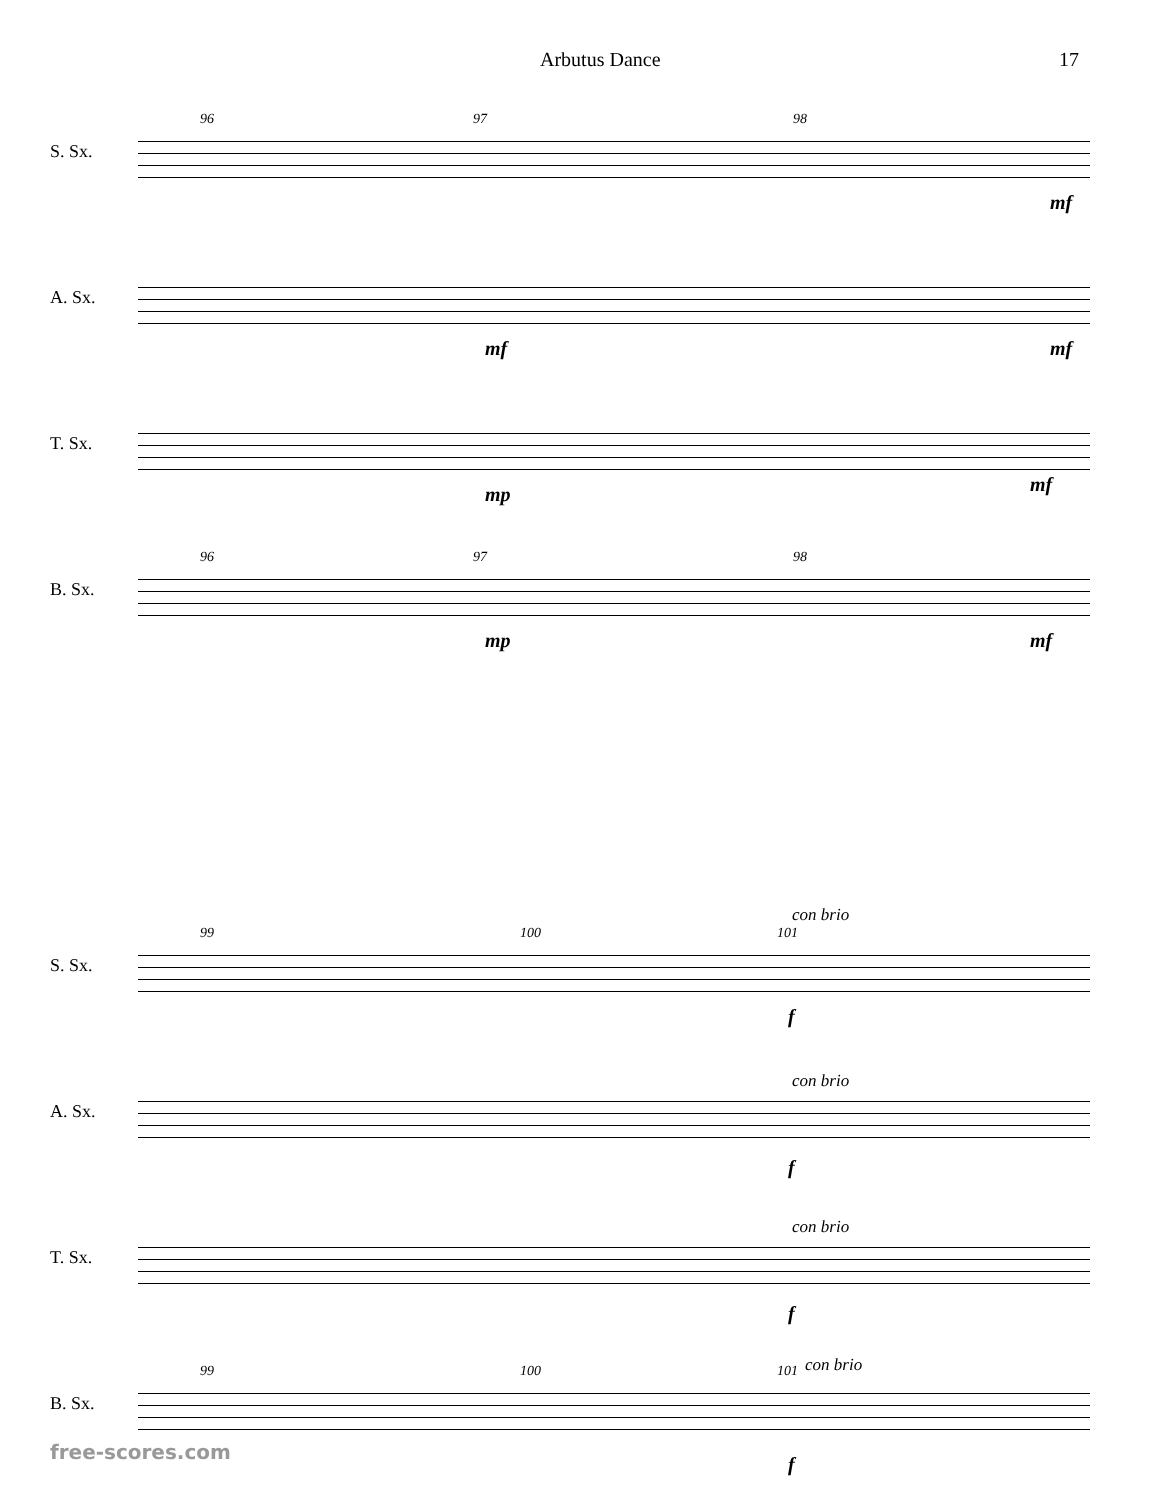Arbutus Dance 17
S. Sx.
96 97 98
mf
A. Sx.
mf mf
T. Sx.
mp mf
B. Sx.
96 97 98
mp mf
S. Sx.
99 100 101
con brio
f
A. Sx.
con brio
f
T. Sx.
con brio
f
B. Sx.
99 100 101 con brio
f
free-scores.com